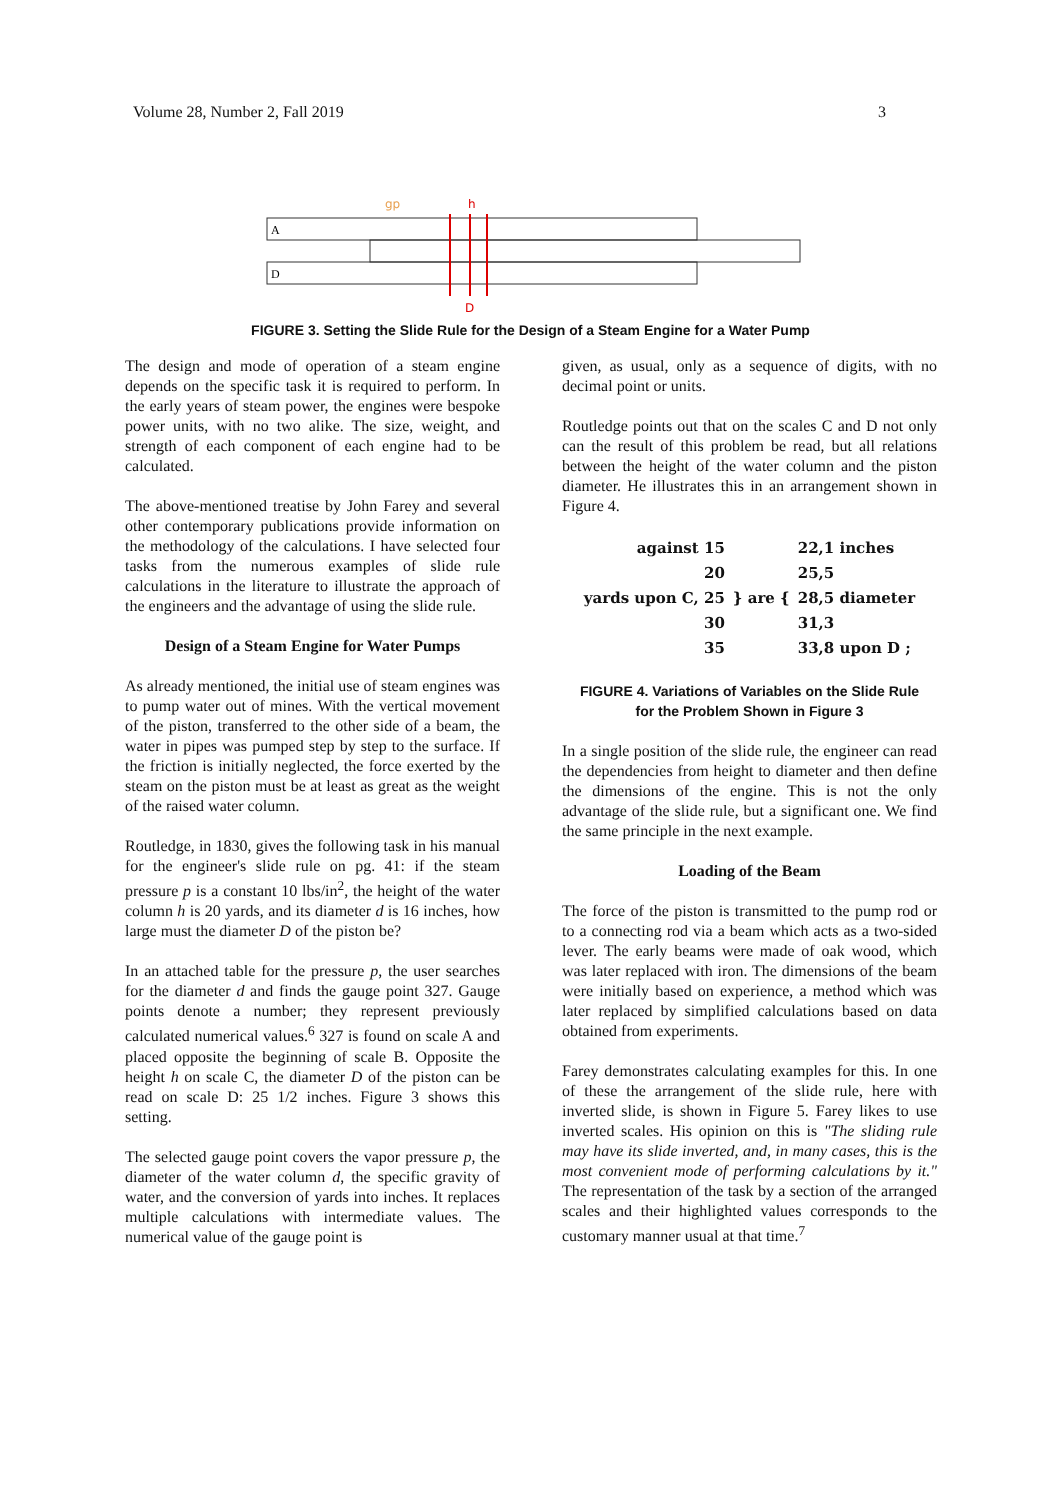Volume 28, Number 2, Fall 2019 3
gp
h
A
D
D
FIGURE 3. Setting the Slide Rule for the Design of a Steam Engine for a Water Pump
The design and mode of operation of a steam engine depends on the specific task it is required to perform. In the early years of steam power, the engines were bespoke power units, with no two alike. The size, weight, and strength of each component of each engine had to be calculated.
The above-mentioned treatise by John Farey and several other contemporary publications provide information on the methodology of the calculations. I have selected four tasks from the numerous examples of slide rule calculations in the literature to illustrate the approach of the engineers and the advantage of using the slide rule.
Design of a Steam Engine for Water Pumps
As already mentioned, the initial use of steam engines was to pump water out of mines. With the vertical movement of the piston, transferred to the other side of a beam, the water in pipes was pumped step by step to the surface. If the friction is initially neglected, the force exerted by the steam on the piston must be at least as great as the weight of the raised water column.
Routledge, in 1830, gives the following task in his manual for the engineer's slide rule on pg. 41: if the steam pressure p is a constant 10 lbs/in<sup>2</sup>, the height of the water column h is 20 yards, and its diameter d is 16 inches, how large must the diameter D of the piston be?
In an attached table for the pressure p, the user searches for the diameter d and finds the gauge point 327. Gauge points denote a number; they represent previously calculated numerical values.<sup>6</sup> 327 is found on scale A and placed opposite the beginning of scale B. Opposite the height h on scale C, the diameter D of the piston can be read on scale D: 25 1/2 inches. Figure 3 shows this setting.
The selected gauge point covers the vapor pressure p, the diameter of the water column d, the specific gravity of water, and the conversion of yards into inches. It replaces multiple calculations with intermediate values. The numerical value of the gauge point is
given, as usual, only as a sequence of digits, with no decimal point or units.
Routledge points out that on the scales C and D not only can the result of this problem be read, but all relations between the height of the water column and the piston diameter. He illustrates this in an arrangement shown in Figure 4.
against 15
20
yards upon C, 25
30
35
} are {
22,1 inches
25,5
28,5 diameter
31,3
33,8 upon D ;
FIGURE 4. Variations of Variables on the Slide Rule
for the Problem Shown in Figure 3
In a single position of the slide rule, the engineer can read the dependencies from height to diameter and then define the dimensions of the engine. This is not the only advantage of the slide rule, but a significant one. We find the same principle in the next example.
Loading of the Beam
The force of the piston is transmitted to the pump rod or to a connecting rod via a beam which acts as a two-sided lever. The early beams were made of oak wood, which was later replaced with iron. The dimensions of the beam were initially based on experience, a method which was later replaced by simplified calculations based on data obtained from experiments.
Farey demonstrates calculating examples for this. In one of these the arrangement of the slide rule, here with inverted slide, is shown in Figure 5. Farey likes to use inverted scales. His opinion on this is "The sliding rule may have its slide inverted, and, in many cases, this is the most convenient mode of performing calculations by it." The representation of the task by a section of the arranged scales and their highlighted values corresponds to the customary manner usual at that time.<sup>7</sup>